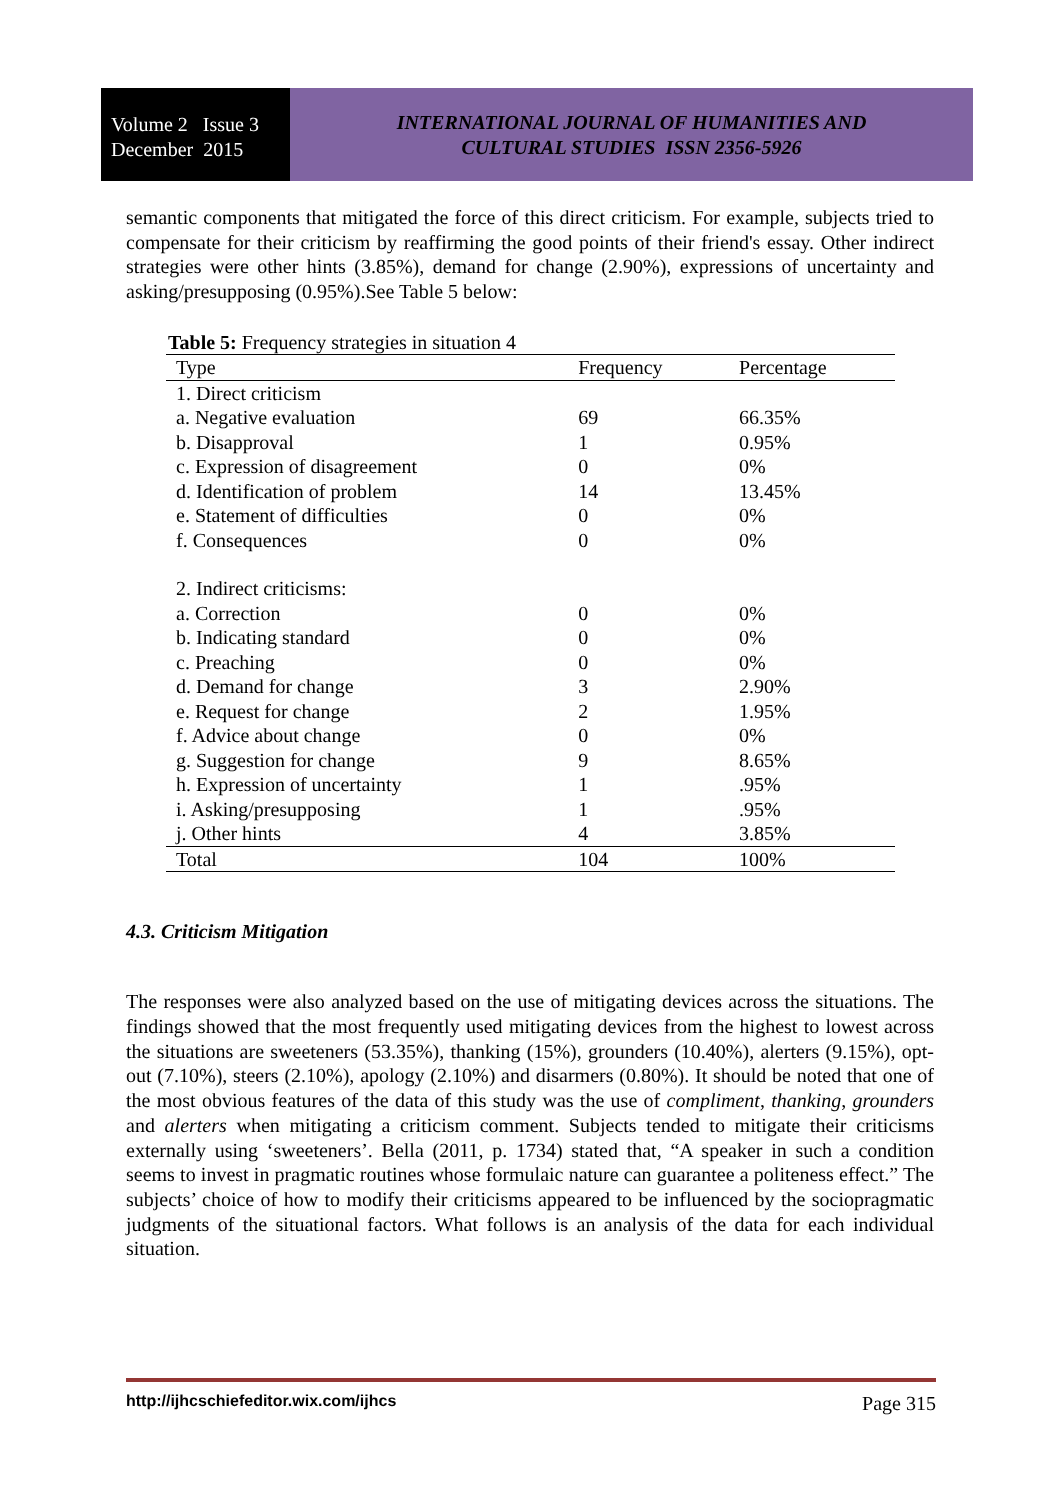Volume 2 Issue 3
December 2015
INTERNATIONAL JOURNAL OF HUMANITIES AND
CULTURAL STUDIES ISSN 2356-5926
semantic components that mitigated the force of this direct criticism. For example, subjects tried to compensate for their criticism by reaffirming the good points of their friend's essay. Other indirect strategies were other hints (3.85%), demand for change (2.90%), expressions of uncertainty and asking/presupposing (0.95%).See Table 5 below:
Table 5: Frequency strategies in situation 4
| Type | Frequency | Percentage |
| --- | --- | --- |
| 1. Direct criticism | | |
| a. Negative evaluation | 69 | 66.35% |
| b. Disapproval | 1 | 0.95% |
| c. Expression of disagreement | 0 | 0% |
| d. Identification of problem | 14 | 13.45% |
| e. Statement of difficulties | 0 | 0% |
| f. Consequences | 0 | 0% |
| 2. Indirect criticisms: | | |
| a. Correction | 0 | 0% |
| b. Indicating standard | 0 | 0% |
| c. Preaching | 0 | 0% |
| d. Demand for change | 3 | 2.90% |
| e. Request for change | 2 | 1.95% |
| f. Advice about change | 0 | 0% |
| g. Suggestion for change | 9 | 8.65% |
| h. Expression of uncertainty | 1 | .95% |
| i. Asking/presupposing | 1 | .95% |
| j. Other hints | 4 | 3.85% |
| Total | 104 | 100% |
4.3. Criticism Mitigation
The responses were also analyzed based on the use of mitigating devices across the situations. The findings showed that the most frequently used mitigating devices from the highest to lowest across the situations are sweeteners (53.35%), thanking (15%), grounders (10.40%), alerters (9.15%), opt-out (7.10%), steers (2.10%), apology (2.10%) and disarmers (0.80%). It should be noted that one of the most obvious features of the data of this study was the use of compliment, thanking, grounders and alerters when mitigating a criticism comment. Subjects tended to mitigate their criticisms externally using ‘sweeteners’. Bella (2011, p. 1734) stated that, “A speaker in such a condition seems to invest in pragmatic routines whose formulaic nature can guarantee a politeness effect.” The subjects’ choice of how to modify their criticisms appeared to be influenced by the sociopragmatic judgments of the situational factors. What follows is an analysis of the data for each individual situation.
http://ijhcschiefeditor.wix.com/ijhcs Page 315